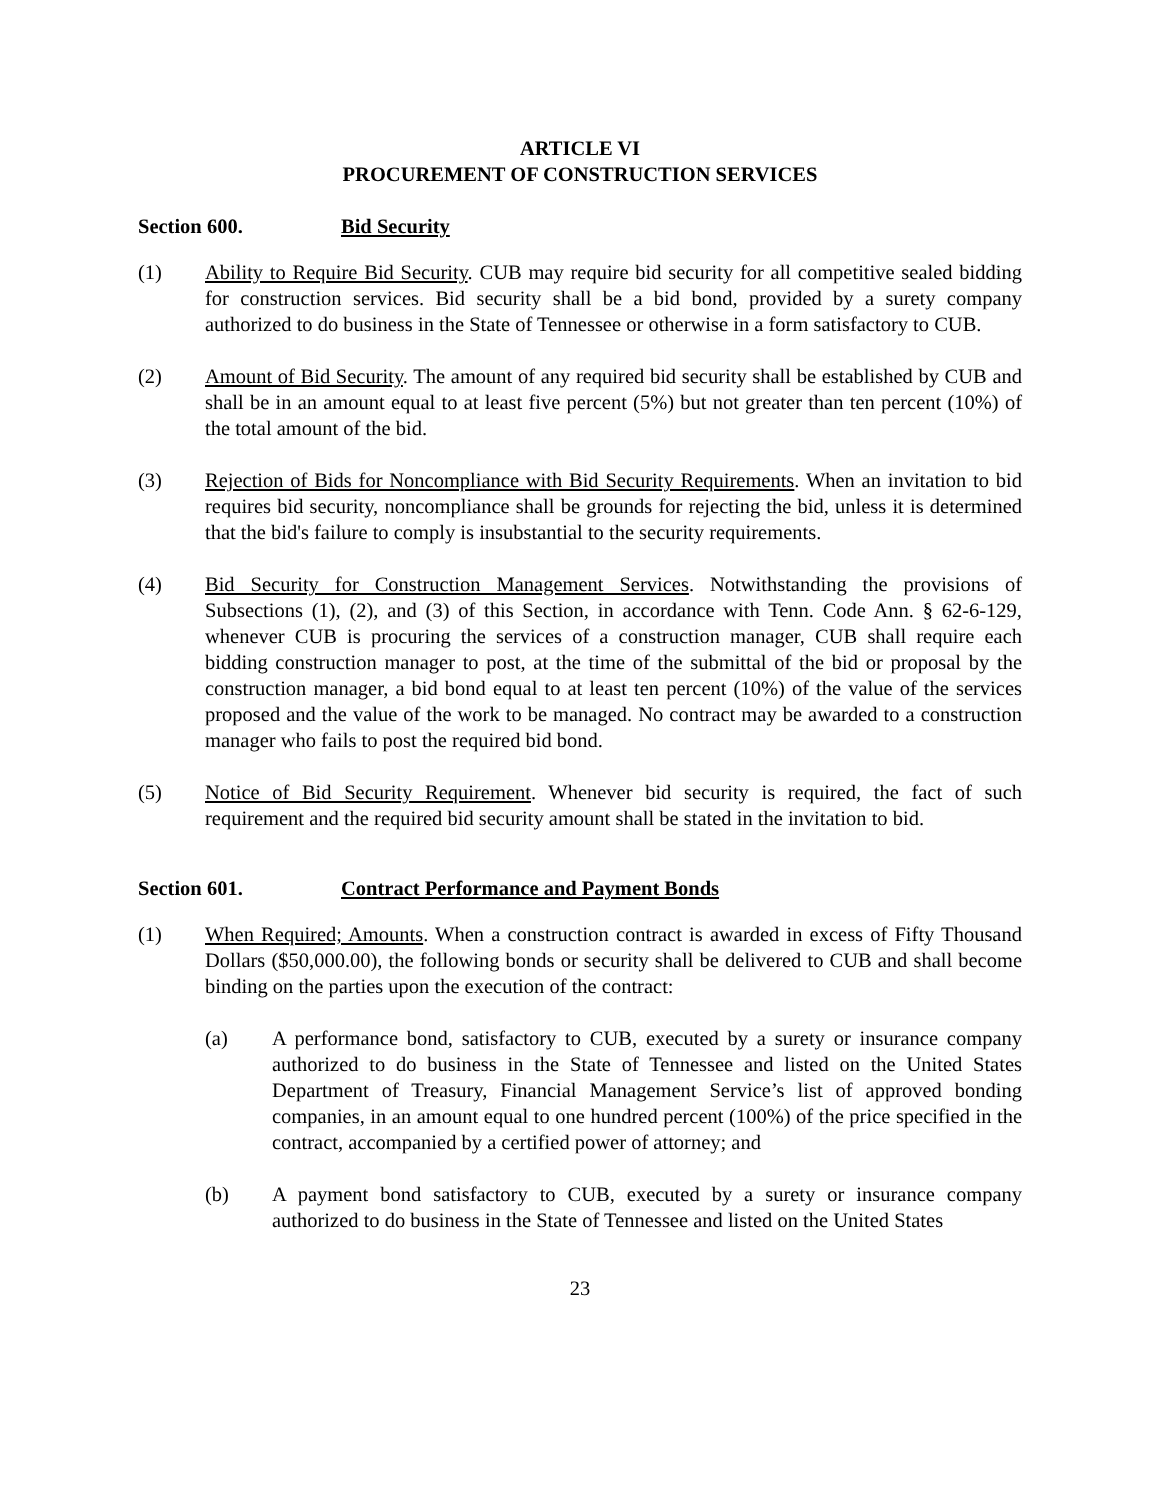ARTICLE VI
PROCUREMENT OF CONSTRUCTION SERVICES
Section 600. Bid Security
(1) Ability to Require Bid Security. CUB may require bid security for all competitive sealed bidding for construction services. Bid security shall be a bid bond, provided by a surety company authorized to do business in the State of Tennessee or otherwise in a form satisfactory to CUB.
(2) Amount of Bid Security. The amount of any required bid security shall be established by CUB and shall be in an amount equal to at least five percent (5%) but not greater than ten percent (10%) of the total amount of the bid.
(3) Rejection of Bids for Noncompliance with Bid Security Requirements. When an invitation to bid requires bid security, noncompliance shall be grounds for rejecting the bid, unless it is determined that the bid's failure to comply is insubstantial to the security requirements.
(4) Bid Security for Construction Management Services. Notwithstanding the provisions of Subsections (1), (2), and (3) of this Section, in accordance with Tenn. Code Ann. § 62-6-129, whenever CUB is procuring the services of a construction manager, CUB shall require each bidding construction manager to post, at the time of the submittal of the bid or proposal by the construction manager, a bid bond equal to at least ten percent (10%) of the value of the services proposed and the value of the work to be managed. No contract may be awarded to a construction manager who fails to post the required bid bond.
(5) Notice of Bid Security Requirement. Whenever bid security is required, the fact of such requirement and the required bid security amount shall be stated in the invitation to bid.
Section 601. Contract Performance and Payment Bonds
(1) When Required; Amounts. When a construction contract is awarded in excess of Fifty Thousand Dollars ($50,000.00), the following bonds or security shall be delivered to CUB and shall become binding on the parties upon the execution of the contract:
(a) A performance bond, satisfactory to CUB, executed by a surety or insurance company authorized to do business in the State of Tennessee and listed on the United States Department of Treasury, Financial Management Service’s list of approved bonding companies, in an amount equal to one hundred percent (100%) of the price specified in the contract, accompanied by a certified power of attorney; and
(b) A payment bond satisfactory to CUB, executed by a surety or insurance company authorized to do business in the State of Tennessee and listed on the United States
23